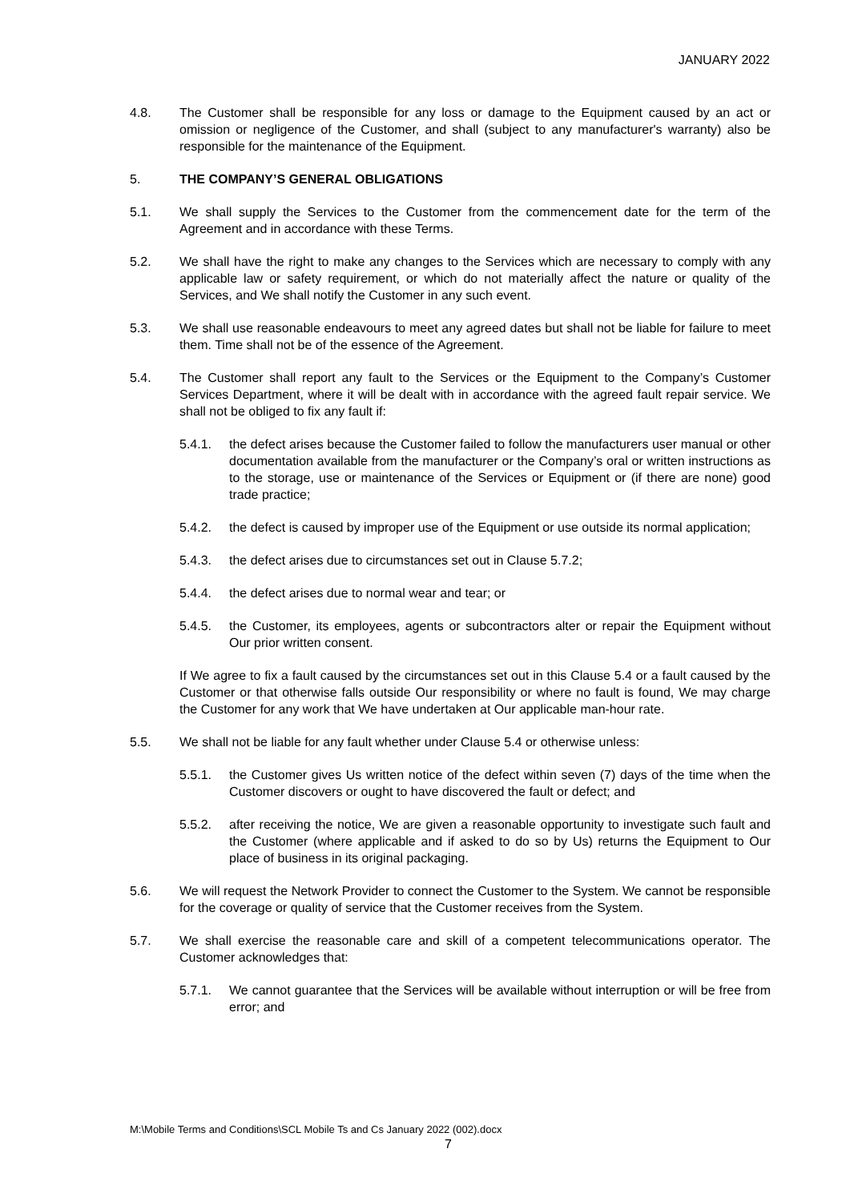JANUARY 2022
4.8. The Customer shall be responsible for any loss or damage to the Equipment caused by an act or omission or negligence of the Customer, and shall (subject to any manufacturer's warranty) also be responsible for the maintenance of the Equipment.
5. THE COMPANY’S GENERAL OBLIGATIONS
5.1. We shall supply the Services to the Customer from the commencement date for the term of the Agreement and in accordance with these Terms.
5.2. We shall have the right to make any changes to the Services which are necessary to comply with any applicable law or safety requirement, or which do not materially affect the nature or quality of the Services, and We shall notify the Customer in any such event.
5.3. We shall use reasonable endeavours to meet any agreed dates but shall not be liable for failure to meet them. Time shall not be of the essence of the Agreement.
5.4. The Customer shall report any fault to the Services or the Equipment to the Company’s Customer Services Department, where it will be dealt with in accordance with the agreed fault repair service. We shall not be obliged to fix any fault if:
5.4.1. the defect arises because the Customer failed to follow the manufacturers user manual or other documentation available from the manufacturer or the Company’s oral or written instructions as to the storage, use or maintenance of the Services or Equipment or (if there are none) good trade practice;
5.4.2. the defect is caused by improper use of the Equipment or use outside its normal application;
5.4.3. the defect arises due to circumstances set out in Clause 5.7.2;
5.4.4. the defect arises due to normal wear and tear; or
5.4.5. the Customer, its employees, agents or subcontractors alter or repair the Equipment without Our prior written consent.
If We agree to fix a fault caused by the circumstances set out in this Clause 5.4 or a fault caused by the Customer or that otherwise falls outside Our responsibility or where no fault is found, We may charge the Customer for any work that We have undertaken at Our applicable man-hour rate.
5.5. We shall not be liable for any fault whether under Clause 5.4 or otherwise unless:
5.5.1. the Customer gives Us written notice of the defect within seven (7) days of the time when the Customer discovers or ought to have discovered the fault or defect; and
5.5.2. after receiving the notice, We are given a reasonable opportunity to investigate such fault and the Customer (where applicable and if asked to do so by Us) returns the Equipment to Our place of business in its original packaging.
5.6. We will request the Network Provider to connect the Customer to the System. We cannot be responsible for the coverage or quality of service that the Customer receives from the System.
5.7. We shall exercise the reasonable care and skill of a competent telecommunications operator. The Customer acknowledges that:
5.7.1. We cannot guarantee that the Services will be available without interruption or will be free from error; and
M:\Mobile Terms and Conditions\SCL Mobile Ts and Cs January 2022 (002).docx
7